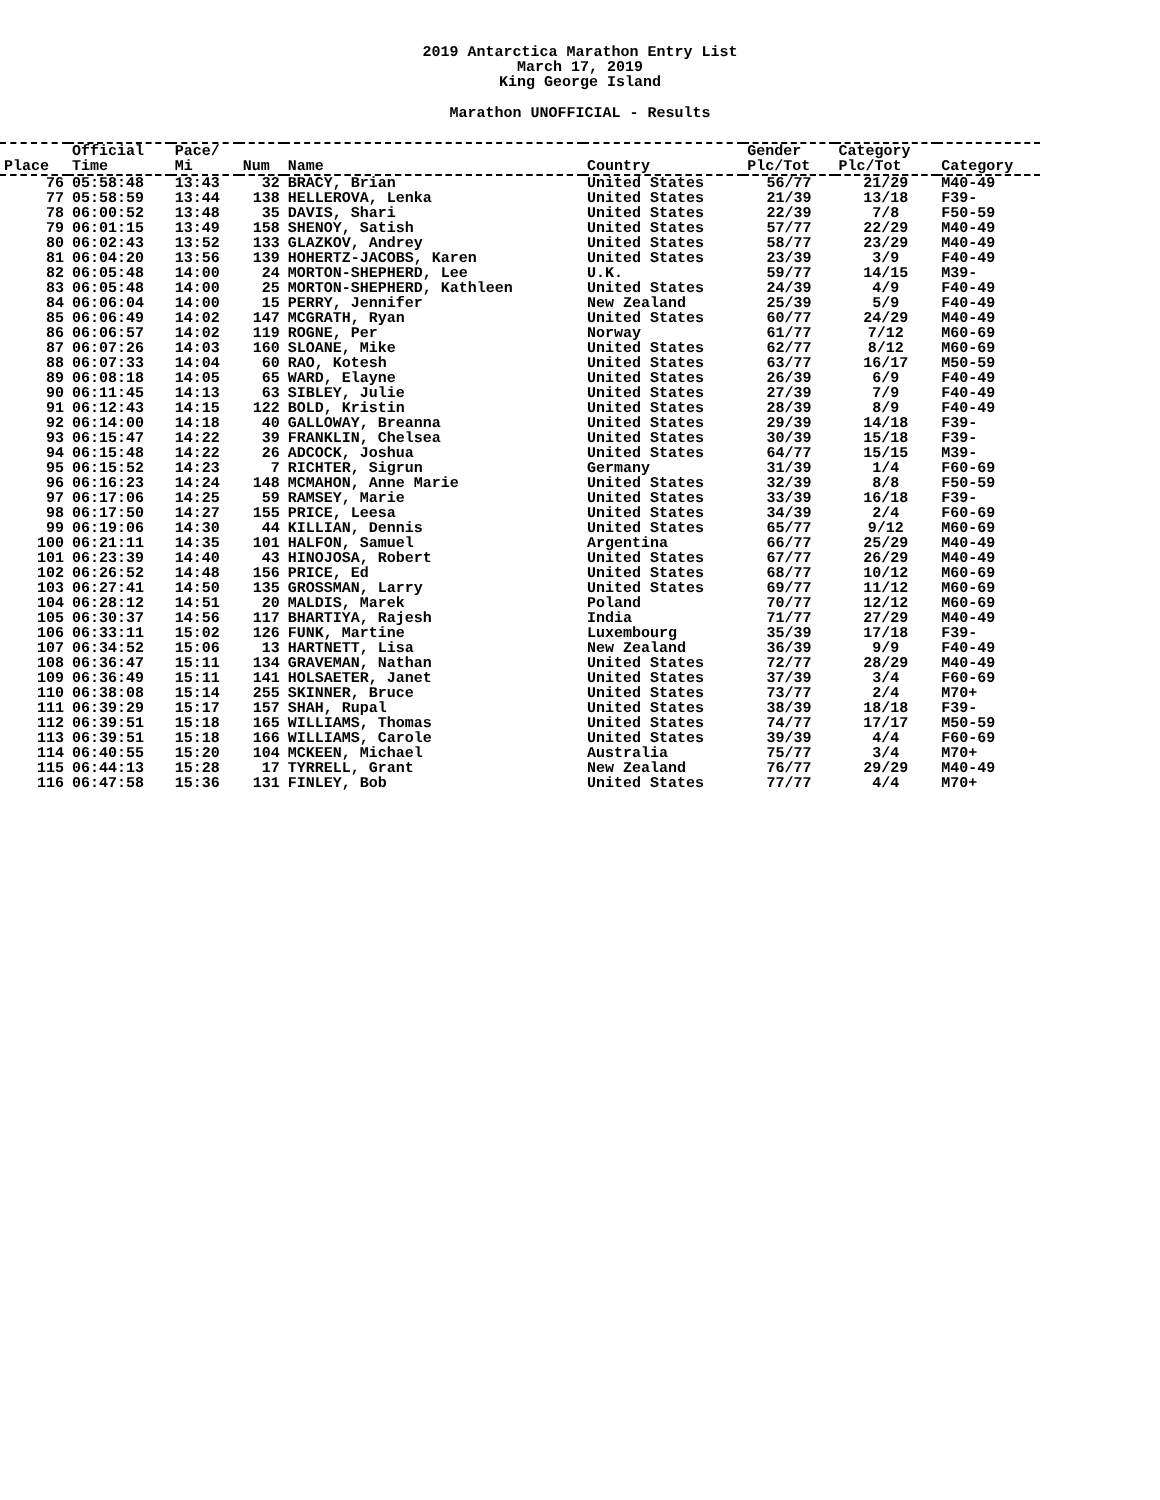2019 Antarctica Marathon Entry List
March 17, 2019
King George Island
Marathon UNOFFICIAL - Results
| | Official | Pace/ | | | | Gender | Category | |
| --- | --- | --- | --- | --- | --- | --- | --- | --- |
| Place | Time | Mi | Num | Name | Country | Plc/Tot | Plc/Tot | Category |
| 76 | 05:58:48 | 13:43 | 32 | BRACY, Brian | United States | 56/77 | 21/29 | M40-49 |
| 77 | 05:58:59 | 13:44 | 138 | HELLEROVA, Lenka | United States | 21/39 | 13/18 | F39- |
| 78 | 06:00:52 | 13:48 | 35 | DAVIS, Shari | United States | 22/39 | 7/8 | F50-59 |
| 79 | 06:01:15 | 13:49 | 158 | SHENOY, Satish | United States | 57/77 | 22/29 | M40-49 |
| 80 | 06:02:43 | 13:52 | 133 | GLAZKOV, Andrey | United States | 58/77 | 23/29 | M40-49 |
| 81 | 06:04:20 | 13:56 | 139 | HOHERTZ-JACOBS, Karen | United States | 23/39 | 3/9 | F40-49 |
| 82 | 06:05:48 | 14:00 | 24 | MORTON-SHEPHERD, Lee | U.K. | 59/77 | 14/15 | M39- |
| 83 | 06:05:48 | 14:00 | 25 | MORTON-SHEPHERD, Kathleen | United States | 24/39 | 4/9 | F40-49 |
| 84 | 06:06:04 | 14:00 | 15 | PERRY, Jennifer | New Zealand | 25/39 | 5/9 | F40-49 |
| 85 | 06:06:49 | 14:02 | 147 | MCGRATH, Ryan | United States | 60/77 | 24/29 | M40-49 |
| 86 | 06:06:57 | 14:02 | 119 | ROGNE, Per | Norway | 61/77 | 7/12 | M60-69 |
| 87 | 06:07:26 | 14:03 | 160 | SLOANE, Mike | United States | 62/77 | 8/12 | M60-69 |
| 88 | 06:07:33 | 14:04 | 60 | RAO, Kotesh | United States | 63/77 | 16/17 | M50-59 |
| 89 | 06:08:18 | 14:05 | 65 | WARD, Elayne | United States | 26/39 | 6/9 | F40-49 |
| 90 | 06:11:45 | 14:13 | 63 | SIBLEY, Julie | United States | 27/39 | 7/9 | F40-49 |
| 91 | 06:12:43 | 14:15 | 122 | BOLD, Kristin | United States | 28/39 | 8/9 | F40-49 |
| 92 | 06:14:00 | 14:18 | 40 | GALLOWAY, Breanna | United States | 29/39 | 14/18 | F39- |
| 93 | 06:15:47 | 14:22 | 39 | FRANKLIN, Chelsea | United States | 30/39 | 15/18 | F39- |
| 94 | 06:15:48 | 14:22 | 26 | ADCOCK, Joshua | United States | 64/77 | 15/15 | M39- |
| 95 | 06:15:52 | 14:23 | 7 | RICHTER, Sigrun | Germany | 31/39 | 1/4 | F60-69 |
| 96 | 06:16:23 | 14:24 | 148 | MCMAHON, Anne Marie | United States | 32/39 | 8/8 | F50-59 |
| 97 | 06:17:06 | 14:25 | 59 | RAMSEY, Marie | United States | 33/39 | 16/18 | F39- |
| 98 | 06:17:50 | 14:27 | 155 | PRICE, Leesa | United States | 34/39 | 2/4 | F60-69 |
| 99 | 06:19:06 | 14:30 | 44 | KILLIAN, Dennis | United States | 65/77 | 9/12 | M60-69 |
| 100 | 06:21:11 | 14:35 | 101 | HALFON, Samuel | Argentina | 66/77 | 25/29 | M40-49 |
| 101 | 06:23:39 | 14:40 | 43 | HINOJOSA, Robert | United States | 67/77 | 26/29 | M40-49 |
| 102 | 06:26:52 | 14:48 | 156 | PRICE, Ed | United States | 68/77 | 10/12 | M60-69 |
| 103 | 06:27:41 | 14:50 | 135 | GROSSMAN, Larry | United States | 69/77 | 11/12 | M60-69 |
| 104 | 06:28:12 | 14:51 | 20 | MALDIS, Marek | Poland | 70/77 | 12/12 | M60-69 |
| 105 | 06:30:37 | 14:56 | 117 | BHARTIYA, Rajesh | India | 71/77 | 27/29 | M40-49 |
| 106 | 06:33:11 | 15:02 | 126 | FUNK, Martine | Luxembourg | 35/39 | 17/18 | F39- |
| 107 | 06:34:52 | 15:06 | 13 | HARTNETT, Lisa | New Zealand | 36/39 | 9/9 | F40-49 |
| 108 | 06:36:47 | 15:11 | 134 | GRAVEMAN, Nathan | United States | 72/77 | 28/29 | M40-49 |
| 109 | 06:36:49 | 15:11 | 141 | HOLSAETER, Janet | United States | 37/39 | 3/4 | F60-69 |
| 110 | 06:38:08 | 15:14 | 255 | SKINNER, Bruce | United States | 73/77 | 2/4 | M70+ |
| 111 | 06:39:29 | 15:17 | 157 | SHAH, Rupal | United States | 38/39 | 18/18 | F39- |
| 112 | 06:39:51 | 15:18 | 165 | WILLIAMS, Thomas | United States | 74/77 | 17/17 | M50-59 |
| 113 | 06:39:51 | 15:18 | 166 | WILLIAMS, Carole | United States | 39/39 | 4/4 | F60-69 |
| 114 | 06:40:55 | 15:20 | 104 | MCKEEN, Michael | Australia | 75/77 | 3/4 | M70+ |
| 115 | 06:44:13 | 15:28 | 17 | TYRRELL, Grant | New Zealand | 76/77 | 29/29 | M40-49 |
| 116 | 06:47:58 | 15:36 | 131 | FINLEY, Bob | United States | 77/77 | 4/4 | M70+ |